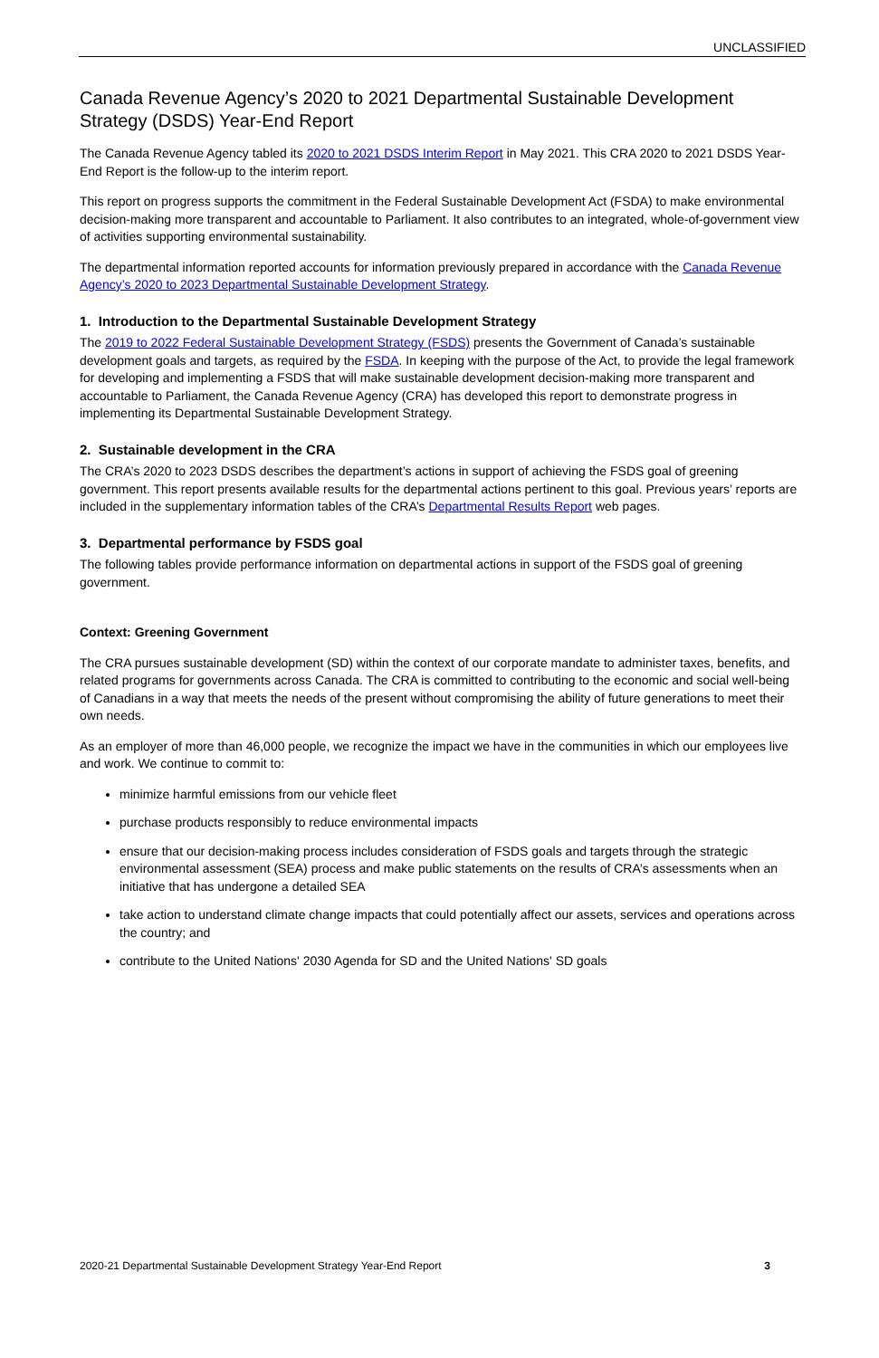UNCLASSIFIED
Canada Revenue Agency’s 2020 to 2021 Departmental Sustainable Development Strategy (DSDS) Year-End Report
The Canada Revenue Agency tabled its 2020 to 2021 DSDS Interim Report in May 2021. This CRA 2020 to 2021 DSDS Year-End Report is the follow-up to the interim report.
This report on progress supports the commitment in the Federal Sustainable Development Act (FSDA) to make environmental decision-making more transparent and accountable to Parliament. It also contributes to an integrated, whole-of-government view of activities supporting environmental sustainability.
The departmental information reported accounts for information previously prepared in accordance with the Canada Revenue Agency’s 2020 to 2023 Departmental Sustainable Development Strategy.
1. Introduction to the Departmental Sustainable Development Strategy
The 2019 to 2022 Federal Sustainable Development Strategy (FSDS) presents the Government of Canada’s sustainable development goals and targets, as required by the FSDA. In keeping with the purpose of the Act, to provide the legal framework for developing and implementing a FSDS that will make sustainable development decision-making more transparent and accountable to Parliament, the Canada Revenue Agency (CRA) has developed this report to demonstrate progress in implementing its Departmental Sustainable Development Strategy.
2. Sustainable development in the CRA
The CRA’s 2020 to 2023 DSDS describes the department’s actions in support of achieving the FSDS goal of greening government. This report presents available results for the departmental actions pertinent to this goal. Previous years’ reports are included in the supplementary information tables of the CRA’s Departmental Results Report web pages.
3. Departmental performance by FSDS goal
The following tables provide performance information on departmental actions in support of the FSDS goal of greening government.
Context: Greening Government
The CRA pursues sustainable development (SD) within the context of our corporate mandate to administer taxes, benefits, and related programs for governments across Canada. The CRA is committed to contributing to the economic and social well-being of Canadians in a way that meets the needs of the present without compromising the ability of future generations to meet their own needs.
As an employer of more than 46,000 people, we recognize the impact we have in the communities in which our employees live and work. We continue to commit to:
minimize harmful emissions from our vehicle fleet
purchase products responsibly to reduce environmental impacts
ensure that our decision-making process includes consideration of FSDS goals and targets through the strategic environmental assessment (SEA) process and make public statements on the results of CRA’s assessments when an initiative that has undergone a detailed SEA
take action to understand climate change impacts that could potentially affect our assets, services and operations across the country; and
contribute to the United Nations' 2030 Agenda for SD and the United Nations' SD goals
2020-21 Departmental Sustainable Development Strategy Year-End Report 3